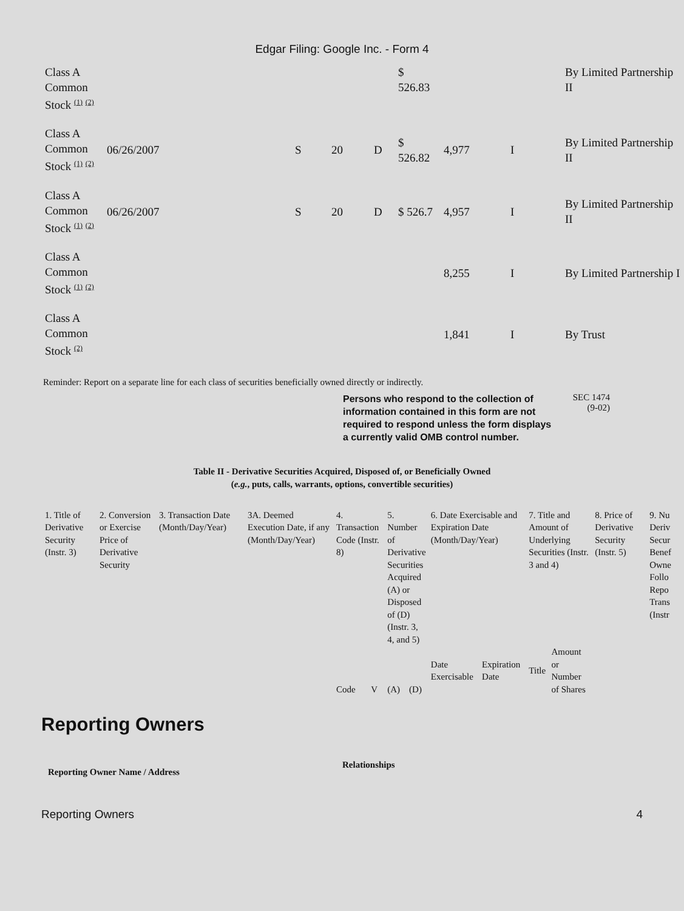Edgar Filing: Google Inc. - Form 4
| Class A Common Stock <sup>(1)</sup> <sup>(2)</sup> | | | | | $ 526.83 | | | By Limited Partnership II |
| Class A Common Stock <sup>(1)</sup> <sup>(2)</sup> | 06/26/2007 | S | 20 | D | $ 526.82 | 4,977 | I | By Limited Partnership II |
| Class A Common Stock <sup>(1)</sup> <sup>(2)</sup> | 06/26/2007 | S | 20 | D | $ 526.7 | 4,957 | I | By Limited Partnership II |
| Class A Common Stock <sup>(1)</sup> <sup>(2)</sup> | | | | | | 8,255 | I | By Limited Partnership I |
| Class A Common Stock <sup>(2)</sup> | | | | | | 1,841 | I | By Trust |
Reminder: Report on a separate line for each class of securities beneficially owned directly or indirectly.
Persons who respond to the collection of information contained in this form are not required to respond unless the form displays a currently valid OMB control number.
SEC 1474
(9-02)
Table II - Derivative Securities Acquired, Disposed of, or Beneficially Owned
(e.g., puts, calls, warrants, options, convertible securities)
| 1. Title of Derivative Security (Instr. 3) | 2. Conversion or Exercise Price of Derivative Security | 3. Transaction Date (Month/Day/Year) | 3A. Deemed Execution Date, if any (Month/Day/Year) | 4. Transaction Code (Instr. 8) | | 5. Number of Derivative Securities Acquired (A) or Disposed of (D) (Instr. 3, 4, and 5) | | 6. Date Exercisable and Expiration Date (Month/Day/Year) | | 7. Title and Amount of Underlying Securities (Instr. 3 and 4) | | 8. Price of Derivative Security (Instr. 5) | 9. Nu Deriv Secur Benef Owne Follo Repo Trans (Instr |
| | | | | Code | V | (A) | (D) | Date Exercisable | Expiration Date | Title | Amount or Number of Shares | | |
Reporting Owners
Reporting Owner Name / Address
Relationships
Reporting Owners 4